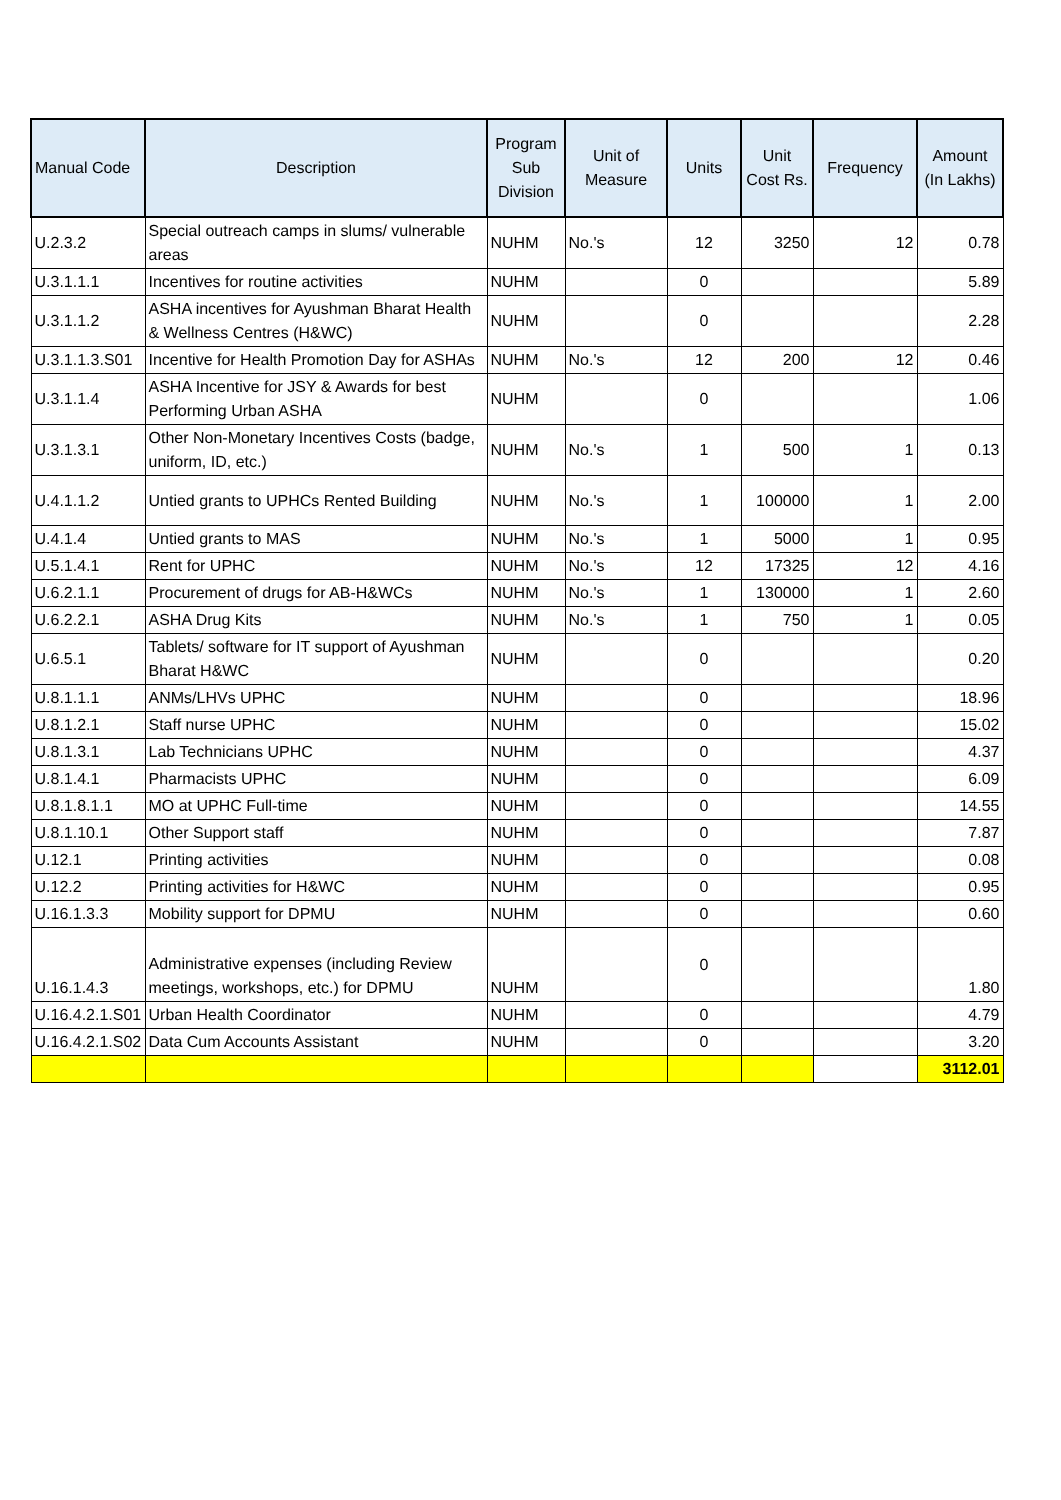| Manual Code | Description | Program Sub Division | Unit of Measure | Units | Unit Cost Rs. | Frequency | Amount (In Lakhs) |
| --- | --- | --- | --- | --- | --- | --- | --- |
| U.2.3.2 | Special outreach camps in slums/ vulnerable areas | NUHM | No.'s | 12 | 3250 | 12 | 0.78 |
| U.3.1.1.1 | Incentives for routine activities | NUHM | | 0 | | | 5.89 |
| U.3.1.1.2 | ASHA incentives for Ayushman Bharat Health & Wellness Centres (H&WC) | NUHM | | 0 | | | 2.28 |
| U.3.1.1.3.S01 | Incentive for Health Promotion Day for ASHAs | NUHM | No.'s | 12 | 200 | 12 | 0.46 |
| U.3.1.1.4 | ASHA Incentive for JSY & Awards for best Performing Urban ASHA | NUHM | | 0 | | | 1.06 |
| U.3.1.3.1 | Other Non-Monetary Incentives Costs (badge, uniform, ID, etc.) | NUHM | No.'s | 1 | 500 | 1 | 0.13 |
| U.4.1.1.2 | Untied grants to UPHCs Rented Building | NUHM | No.'s | 1 | 100000 | 1 | 2.00 |
| U.4.1.4 | Untied grants to MAS | NUHM | No.'s | 1 | 5000 | 1 | 0.95 |
| U.5.1.4.1 | Rent for UPHC | NUHM | No.'s | 12 | 17325 | 12 | 4.16 |
| U.6.2.1.1 | Procurement of drugs for AB-H&WCs | NUHM | No.'s | 1 | 130000 | 1 | 2.60 |
| U.6.2.2.1 | ASHA Drug Kits | NUHM | No.'s | 1 | 750 | 1 | 0.05 |
| U.6.5.1 | Tablets/ software for IT support of Ayushman Bharat H&WC | NUHM | | 0 | | | 0.20 |
| U.8.1.1.1 | ANMs/LHVs UPHC | NUHM | | 0 | | | 18.96 |
| U.8.1.2.1 | Staff nurse UPHC | NUHM | | 0 | | | 15.02 |
| U.8.1.3.1 | Lab Technicians UPHC | NUHM | | 0 | | | 4.37 |
| U.8.1.4.1 | Pharmacists UPHC | NUHM | | 0 | | | 6.09 |
| U.8.1.8.1.1 | MO at UPHC Full-time | NUHM | | 0 | | | 14.55 |
| U.8.1.10.1 | Other Support staff | NUHM | | 0 | | | 7.87 |
| U.12.1 | Printing activities | NUHM | | 0 | | | 0.08 |
| U.12.2 | Printing activities for H&WC | NUHM | | 0 | | | 0.95 |
| U.16.1.3.3 | Mobility support for DPMU | NUHM | | 0 | | | 0.60 |
| U.16.1.4.3 | Administrative expenses (including Review meetings, workshops, etc.) for DPMU | NUHM | | 0 | | | 1.80 |
| U.16.4.2.1.S01 | Urban Health Coordinator | NUHM | | 0 | | | 4.79 |
| U.16.4.2.1.S02 | Data Cum Accounts Assistant | NUHM | | 0 | | | 3.20 |
| | | | | | | | 3112.01 |